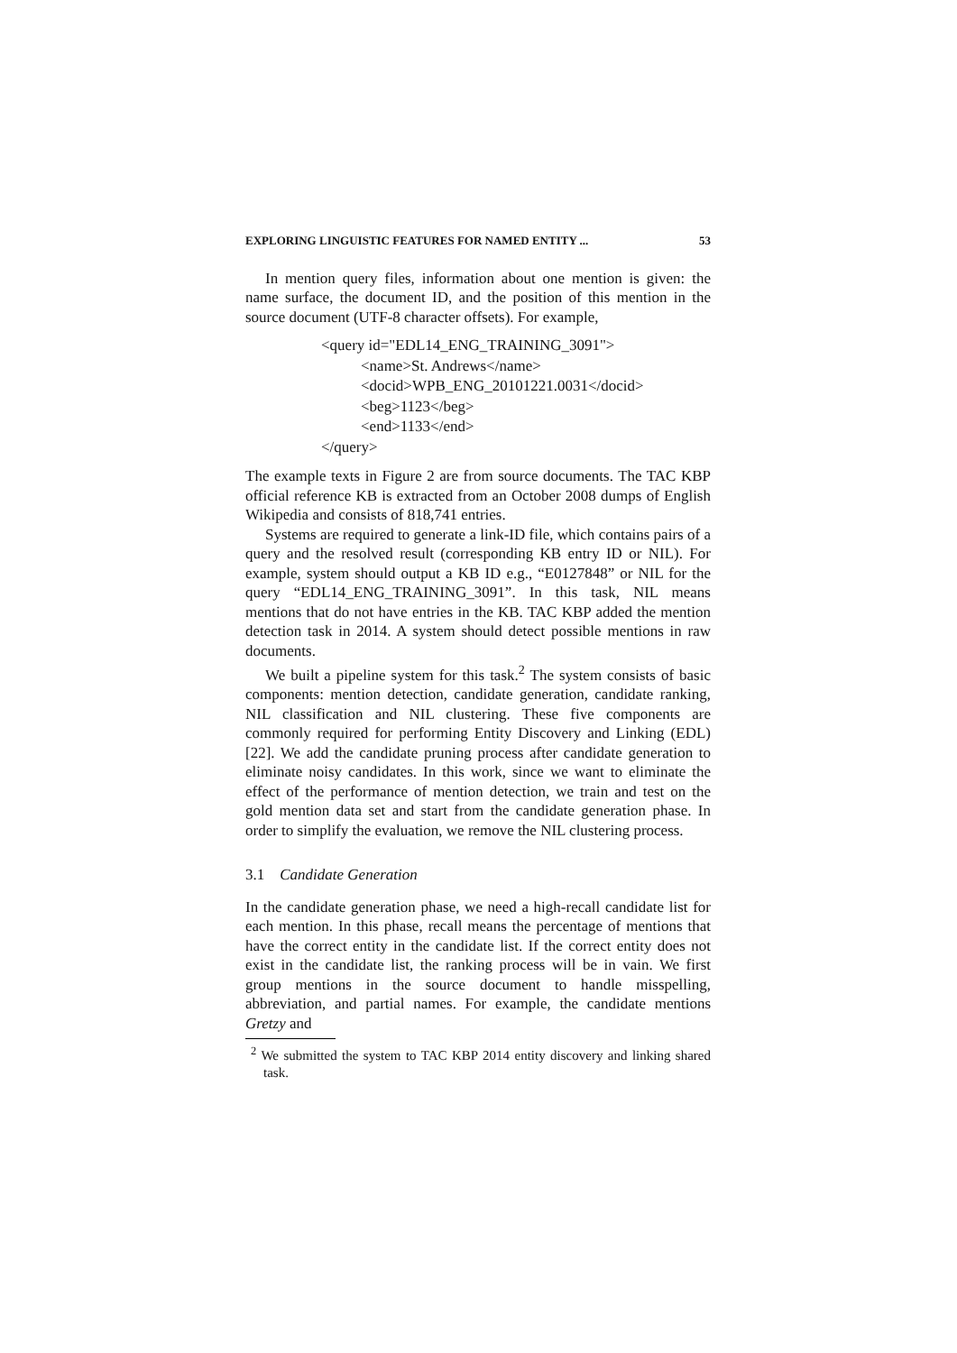EXPLORING LINGUISTIC FEATURES FOR NAMED ENTITY ... 53
In mention query files, information about one mention is given: the name surface, the document ID, and the position of this mention in the source document (UTF-8 character offsets). For example,
<query id="EDL14_ENG_TRAINING_3091">
<name>St. Andrews</name>
<docid>WPB_ENG_20101221.0031</docid>
<beg>1123</beg>
<end>1133</end>
</query>
The example texts in Figure 2 are from source documents. The TAC KBP official reference KB is extracted from an October 2008 dumps of English Wikipedia and consists of 818,741 entries.
Systems are required to generate a link-ID file, which contains pairs of a query and the resolved result (corresponding KB entry ID or NIL). For example, system should output a KB ID e.g., “E0127848” or NIL for the query “EDL14_ENG_TRAINING_3091”. In this task, NIL means mentions that do not have entries in the KB. TAC KBP added the mention detection task in 2014. A system should detect possible mentions in raw documents.
We built a pipeline system for this task.<sup>2</sup> The system consists of basic components: mention detection, candidate generation, candidate ranking, NIL classification and NIL clustering. These five components are commonly required for performing Entity Discovery and Linking (EDL) [22]. We add the candidate pruning process after candidate generation to eliminate noisy candidates. In this work, since we want to eliminate the effect of the performance of mention detection, we train and test on the gold mention data set and start from the candidate generation phase. In order to simplify the evaluation, we remove the NIL clustering process.
3.1 Candidate Generation
In the candidate generation phase, we need a high-recall candidate list for each mention. In this phase, recall means the percentage of mentions that have the correct entity in the candidate list. If the correct entity does not exist in the candidate list, the ranking process will be in vain. We first group mentions in the source document to handle misspelling, abbreviation, and partial names. For example, the candidate mentions Gretzy and
<sup>2</sup> We submitted the system to TAC KBP 2014 entity discovery and linking shared task.